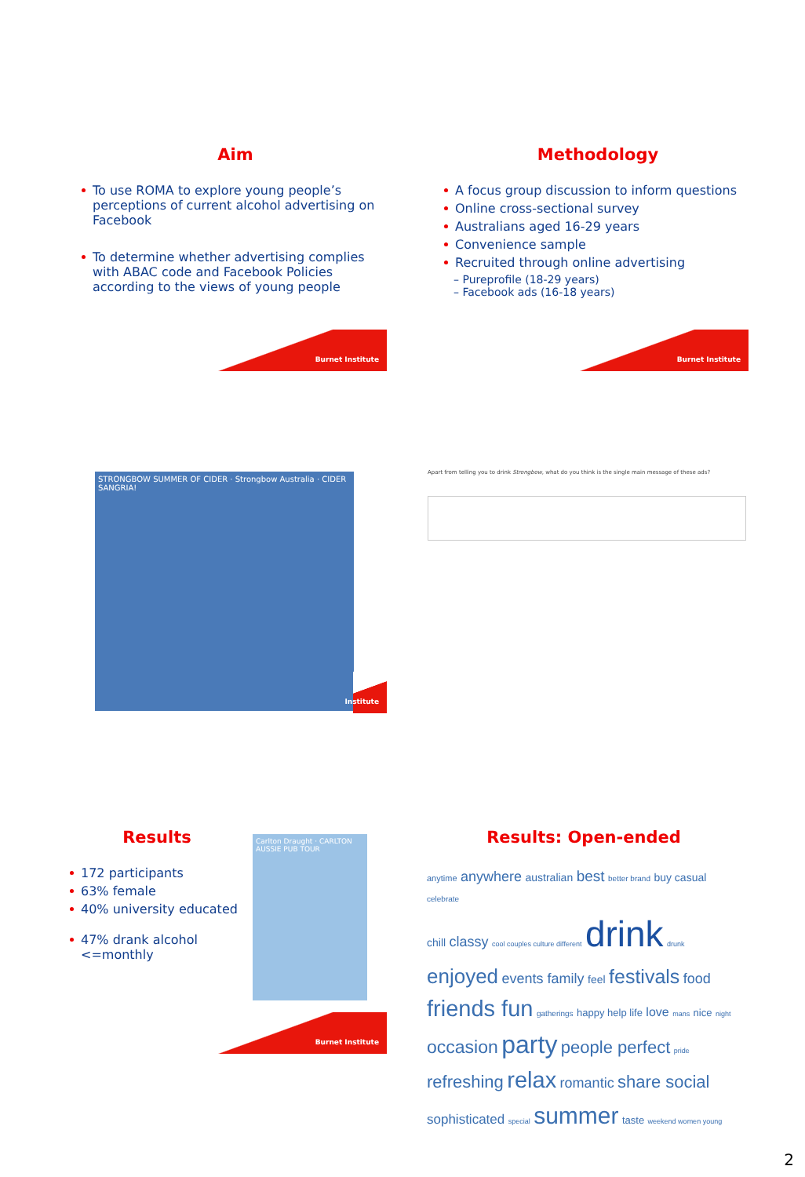Aim
To use ROMA to explore young people’s perceptions of current alcohol advertising on Facebook
To determine whether advertising complies with ABAC code and Facebook Policies according to the views of young people
Burnet Institute
Methodology
A focus group discussion to inform questions
Online cross-sectional survey
Australians aged 16-29 years
Convenience sample
Recruited through online advertising
– Pureprofile (18-29 years)
– Facebook ads (16-18 years)
Burnet Institute
STRONGBOW SUMMER OF CIDER · Strongbow Australia · CIDER SANGRIA!
Institute
Apart from telling you to drink Strongbow, what do you think is the single main message of these ads?
Results
172 participants
63% female
40% university educated
47% drank alcohol <=monthly
Carlton Draught · CARLTON AUSSIE PUB TOUR
Burnet Institute
Results: Open-ended
anytime anywhere australian best better brand buy casual celebrate
chill classy cool couples culture different drink drunk
enjoyed events family feel festivals food
friends fun gatherings happy help life love mans nice night
occasion party people perfect pride
refreshing relax romantic share social
sophisticated special summer taste weekend women young
2